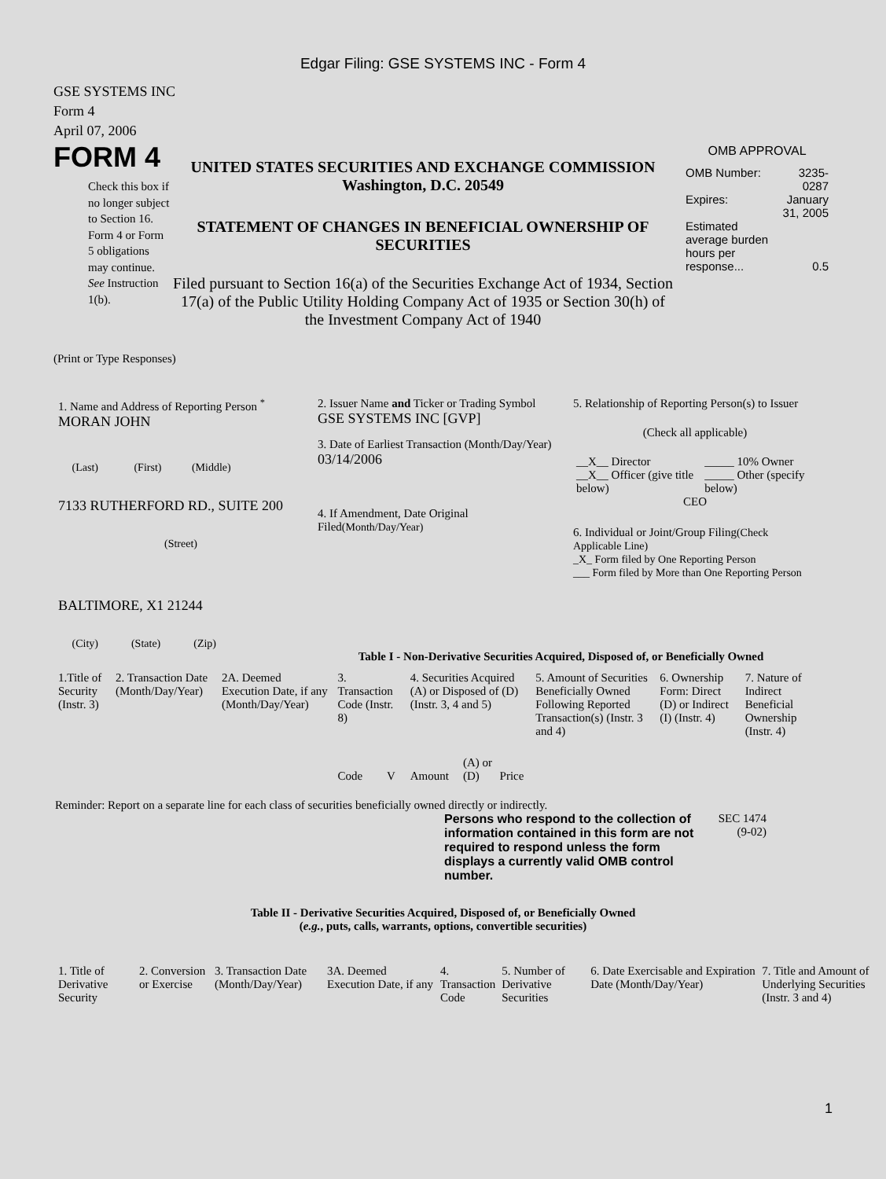Edgar Filing: GSE SYSTEMS INC - Form 4
GSE SYSTEMS INC
Form 4
April 07, 2006
FORM 4
Check this box if no longer subject to Section 16. Form 4 or Form 5 obligations may continue. See Instruction 1(b).
UNITED STATES SECURITIES AND EXCHANGE COMMISSION
Washington, D.C. 20549
STATEMENT OF CHANGES IN BENEFICIAL OWNERSHIP OF SECURITIES
Filed pursuant to Section 16(a) of the Securities Exchange Act of 1934, Section 17(a) of the Public Utility Holding Company Act of 1935 or Section 30(h) of the Investment Company Act of 1940
OMB APPROVAL
| OMB Number: | 3235-0287 |
| Expires: | January 31, 2005 |
| Estimated average burden hours per response... | 0.5 |
(Print or Type Responses)
1. Name and Address of Reporting Person <sup>*</sup>
MORAN JOHN
(Last) (First) (Middle)
7133 RUTHERFORD RD., SUITE 200
(Street)
BALTIMORE, X1 21244
(City) (State) (Zip)
2. Issuer Name and Ticker or Trading Symbol
GSE SYSTEMS INC [GVP]
3. Date of Earliest Transaction (Month/Day/Year)
03/14/2006
4. If Amendment, Date Original Filed(Month/Day/Year)
5. Relationship of Reporting Person(s) to Issuer
(Check all applicable)
| __X__ Director | _____ 10% Owner |
| __X__ Officer (give title below) | _____ Other (specify below) |
CEO
6. Individual or Joint/Group Filing(Check Applicable Line)
_X_ Form filed by One Reporting Person
___ Form filed by More than One Reporting Person
Table I - Non-Derivative Securities Acquired, Disposed of, or Beneficially Owned
| 1.Title of Security (Instr. 3) | 2. Transaction Date (Month/Day/Year) | 2A. Deemed Execution Date, if any (Month/Day/Year) | 3. Transaction Code (Instr. 8) | | 4. Securities Acquired (A) or Disposed of (D) (Instr. 3, 4 and 5) | | | 5. Amount of Securities Beneficially Owned Following Reported Transaction(s) (Instr. 3 and 4) | 6. Ownership Form: Direct (D) or Indirect (I) (Instr. 4) | 7. Nature of Indirect Beneficial Ownership (Instr. 4) |
| --- | --- | --- | --- | --- | --- | --- | --- | --- | --- | --- |
| | | | Code | V | Amount | (A) or (D) | Price | | | |
Reminder: Report on a separate line for each class of securities beneficially owned directly or indirectly.
Persons who respond to the collection of information contained in this form are not required to respond unless the form displays a currently valid OMB control number.
SEC 1474 (9-02)
Table II - Derivative Securities Acquired, Disposed of, or Beneficially Owned
(e.g., puts, calls, warrants, options, convertible securities)
| 1. Title of Derivative Security | 2. Conversion or Exercise | 3. Transaction Date (Month/Day/Year) | 3A. Deemed Execution Date, if any | 4. Transaction Code | 5. Number of Derivative Securities | 6. Date Exercisable and Expiration Date (Month/Day/Year) | 7. Title and Amount of Underlying Securities (Instr. 3 and 4) |
| --- | --- | --- | --- | --- | --- | --- | --- |
1